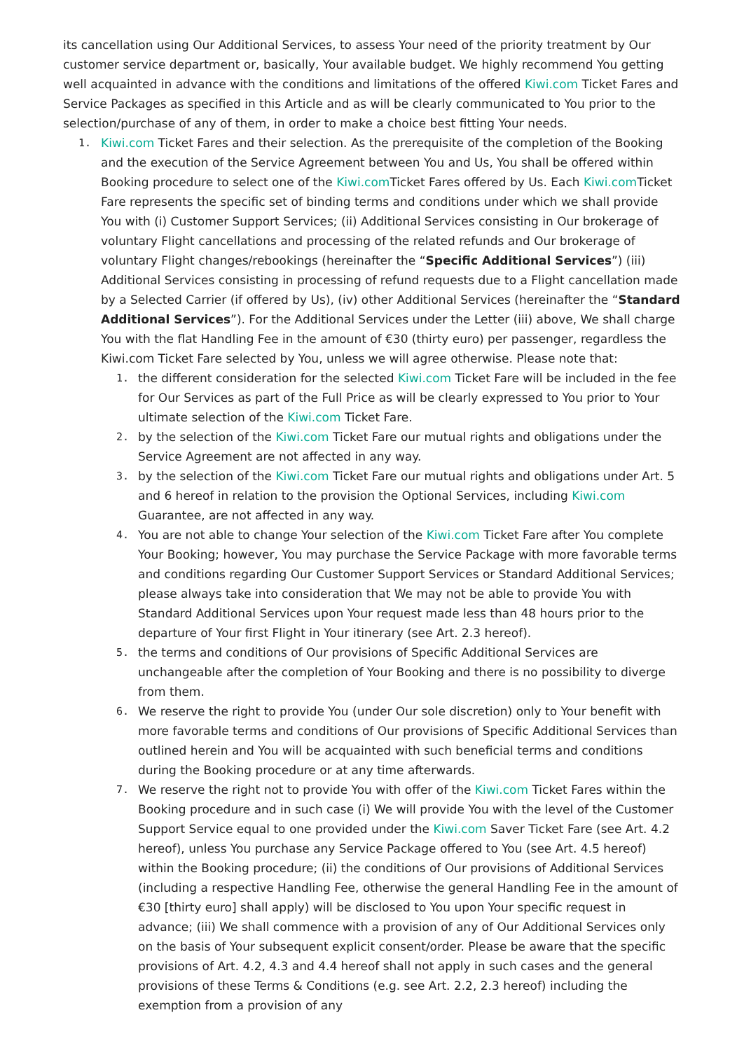its cancellation using Our Additional Services, to assess Your need of the priority treatment by Our customer service department or, basically, Your available budget. We highly recommend You getting well acquainted in advance with the conditions and limitations of the offered Kiwi.com Ticket Fares and Service Packages as specified in this Article and as will be clearly communicated to You prior to the selection/purchase of any of them, in order to make a choice best fitting Your needs.
1. Kiwi.com Ticket Fares and their selection. As the prerequisite of the completion of the Booking and the execution of the Service Agreement between You and Us, You shall be offered within Booking procedure to select one of the Kiwi.com Ticket Fares offered by Us. Each Kiwi.com Ticket Fare represents the specific set of binding terms and conditions under which we shall provide You with (i) Customer Support Services; (ii) Additional Services consisting in Our brokerage of voluntary Flight cancellations and processing of the related refunds and Our brokerage of voluntary Flight changes/rebookings (hereinafter the “Specific Additional Services”) (iii) Additional Services consisting in processing of refund requests due to a Flight cancellation made by a Selected Carrier (if offered by Us), (iv) other Additional Services (hereinafter the “Standard Additional Services”). For the Additional Services under the Letter (iii) above, We shall charge You with the flat Handling Fee in the amount of €30 (thirty euro) per passenger, regardless the Kiwi.com Ticket Fare selected by You, unless we will agree otherwise. Please note that:
1. the different consideration for the selected Kiwi.com Ticket Fare will be included in the fee for Our Services as part of the Full Price as will be clearly expressed to You prior to Your ultimate selection of the Kiwi.com Ticket Fare.
2. by the selection of the Kiwi.com Ticket Fare our mutual rights and obligations under the Service Agreement are not affected in any way.
3. by the selection of the Kiwi.com Ticket Fare our mutual rights and obligations under Art. 5 and 6 hereof in relation to the provision the Optional Services, including Kiwi.com Guarantee, are not affected in any way.
4. You are not able to change Your selection of the Kiwi.com Ticket Fare after You complete Your Booking; however, You may purchase the Service Package with more favorable terms and conditions regarding Our Customer Support Services or Standard Additional Services; please always take into consideration that We may not be able to provide You with Standard Additional Services upon Your request made less than 48 hours prior to the departure of Your first Flight in Your itinerary (see Art. 2.3 hereof).
5. the terms and conditions of Our provisions of Specific Additional Services are unchangeable after the completion of Your Booking and there is no possibility to diverge from them.
6. We reserve the right to provide You (under Our sole discretion) only to Your benefit with more favorable terms and conditions of Our provisions of Specific Additional Services than outlined herein and You will be acquainted with such beneficial terms and conditions during the Booking procedure or at any time afterwards.
7. We reserve the right not to provide You with offer of the Kiwi.com Ticket Fares within the Booking procedure and in such case (i) We will provide You with the level of the Customer Support Service equal to one provided under the Kiwi.com Saver Ticket Fare (see Art. 4.2 hereof), unless You purchase any Service Package offered to You (see Art. 4.5 hereof) within the Booking procedure; (ii) the conditions of Our provisions of Additional Services (including a respective Handling Fee, otherwise the general Handling Fee in the amount of €30 [thirty euro] shall apply) will be disclosed to You upon Your specific request in advance; (iii) We shall commence with a provision of any of Our Additional Services only on the basis of Your subsequent explicit consent/order. Please be aware that the specific provisions of Art. 4.2, 4.3 and 4.4 hereof shall not apply in such cases and the general provisions of these Terms & Conditions (e.g. see Art. 2.2, 2.3 hereof) including the exemption from a provision of any